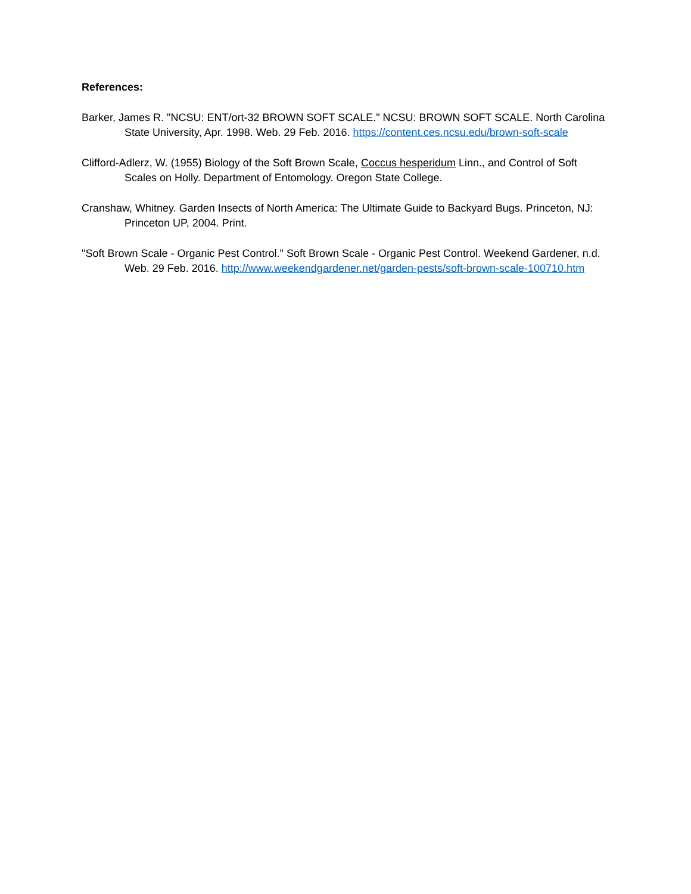References:
Barker, James R. "NCSU: ENT/ort-32 BROWN SOFT SCALE." NCSU: BROWN SOFT SCALE. North Carolina State University, Apr. 1998. Web. 29 Feb. 2016. https://content.ces.ncsu.edu/brown-soft-scale
Clifford-Adlerz, W. (1955) Biology of the Soft Brown Scale, Coccus hesperidum Linn., and Control of Soft Scales on Holly. Department of Entomology. Oregon State College.
Cranshaw, Whitney. Garden Insects of North America: The Ultimate Guide to Backyard Bugs. Princeton, NJ: Princeton UP, 2004. Print.
"Soft Brown Scale - Organic Pest Control." Soft Brown Scale - Organic Pest Control. Weekend Gardener, n.d. Web. 29 Feb. 2016. http://www.weekendgardener.net/garden-pests/soft-brown-scale-100710.htm